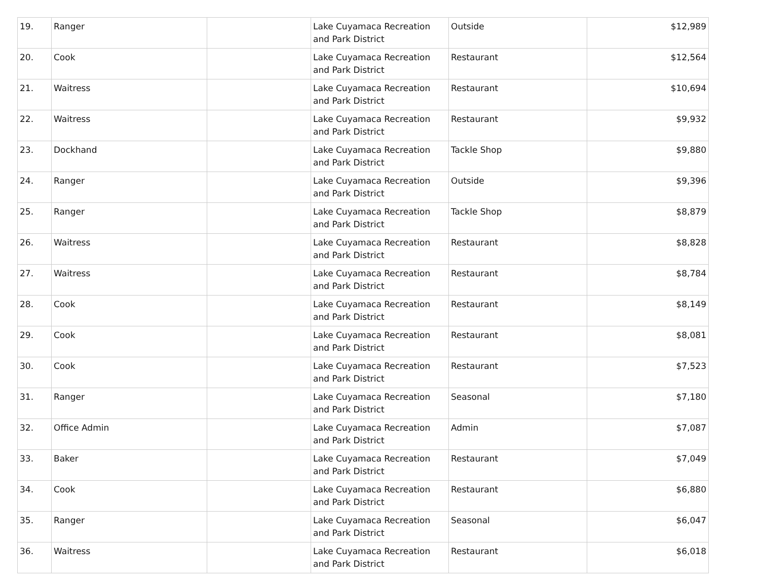| 19. | Ranger | | Lake Cuyamaca Recreation and Park District | Outside | $12,989 |
| 20. | Cook | | Lake Cuyamaca Recreation and Park District | Restaurant | $12,564 |
| 21. | Waitress | | Lake Cuyamaca Recreation and Park District | Restaurant | $10,694 |
| 22. | Waitress | | Lake Cuyamaca Recreation and Park District | Restaurant | $9,932 |
| 23. | Dockhand | | Lake Cuyamaca Recreation and Park District | Tackle Shop | $9,880 |
| 24. | Ranger | | Lake Cuyamaca Recreation and Park District | Outside | $9,396 |
| 25. | Ranger | | Lake Cuyamaca Recreation and Park District | Tackle Shop | $8,879 |
| 26. | Waitress | | Lake Cuyamaca Recreation and Park District | Restaurant | $8,828 |
| 27. | Waitress | | Lake Cuyamaca Recreation and Park District | Restaurant | $8,784 |
| 28. | Cook | | Lake Cuyamaca Recreation and Park District | Restaurant | $8,149 |
| 29. | Cook | | Lake Cuyamaca Recreation and Park District | Restaurant | $8,081 |
| 30. | Cook | | Lake Cuyamaca Recreation and Park District | Restaurant | $7,523 |
| 31. | Ranger | | Lake Cuyamaca Recreation and Park District | Seasonal | $7,180 |
| 32. | Office Admin | | Lake Cuyamaca Recreation and Park District | Admin | $7,087 |
| 33. | Baker | | Lake Cuyamaca Recreation and Park District | Restaurant | $7,049 |
| 34. | Cook | | Lake Cuyamaca Recreation and Park District | Restaurant | $6,880 |
| 35. | Ranger | | Lake Cuyamaca Recreation and Park District | Seasonal | $6,047 |
| 36. | Waitress | | Lake Cuyamaca Recreation and Park District | Restaurant | $6,018 |